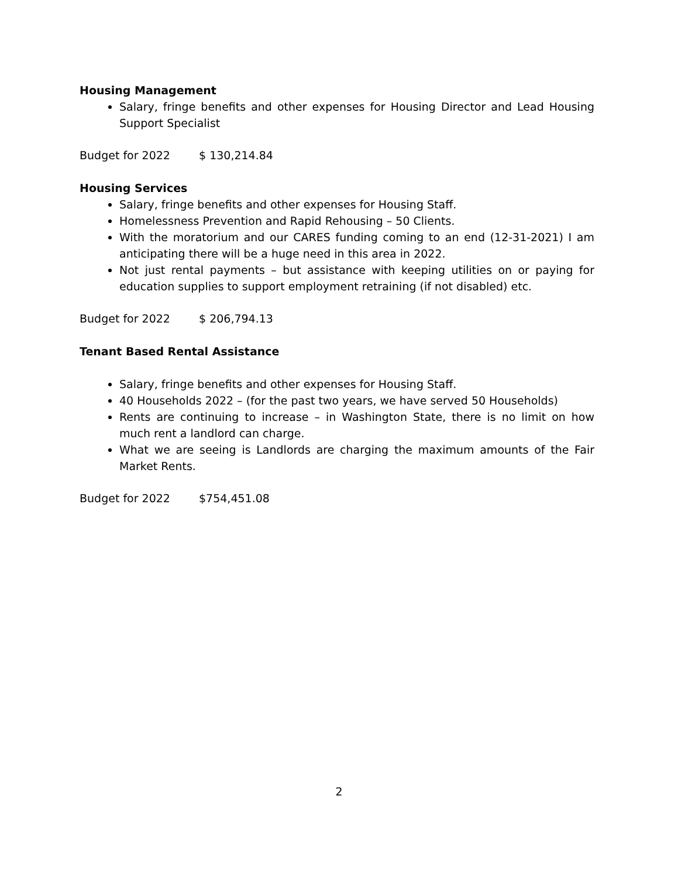Housing Management
Salary, fringe benefits and other expenses for Housing Director and Lead Housing Support Specialist
Budget for 2022 $ 130,214.84
Housing Services
Salary, fringe benefits and other expenses for Housing Staff.
Homelessness Prevention and Rapid Rehousing – 50 Clients.
With the moratorium and our CARES funding coming to an end (12-31-2021) I am anticipating there will be a huge need in this area in 2022.
Not just rental payments – but assistance with keeping utilities on or paying for education supplies to support employment retraining (if not disabled) etc.
Budget for 2022 $ 206,794.13
Tenant Based Rental Assistance
Salary, fringe benefits and other expenses for Housing Staff.
40 Households 2022 – (for the past two years, we have served 50 Households)
Rents are continuing to increase – in Washington State, there is no limit on how much rent a landlord can charge.
What we are seeing is Landlords are charging the maximum amounts of the Fair Market Rents.
Budget for 2022 $754,451.08
2